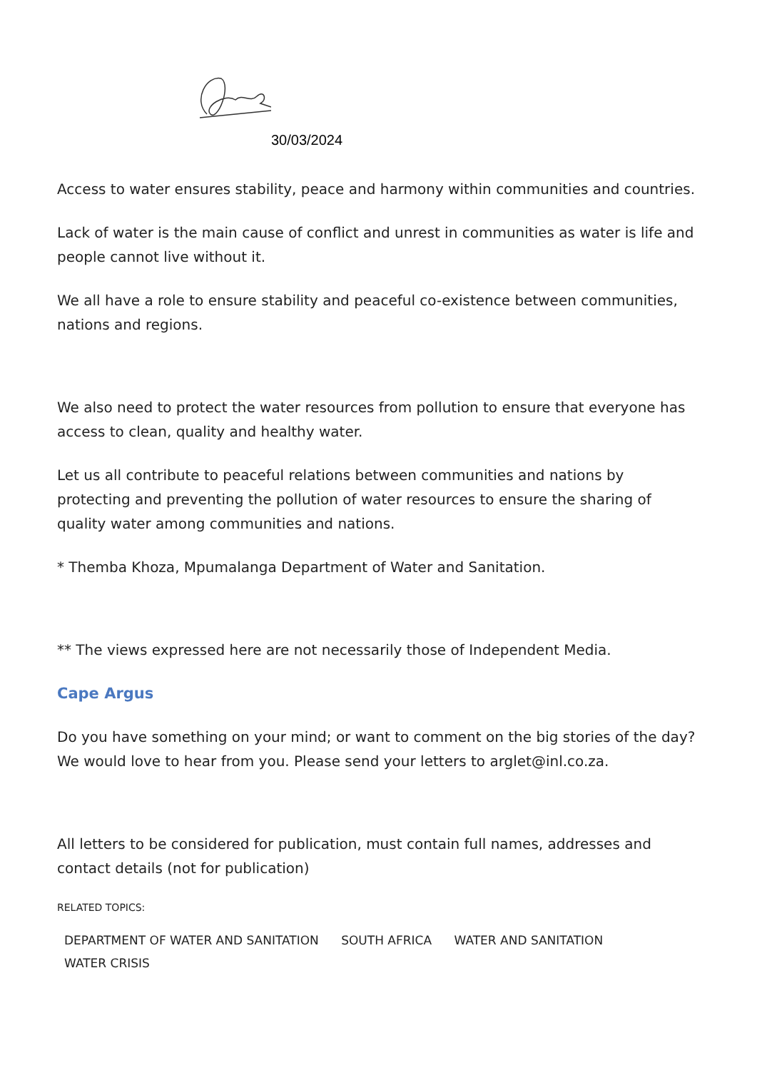30/03/2024
Access to water ensures stability, peace and harmony within communities and countries.
Lack of water is the main cause of conflict and unrest in communities as water is life and people cannot live without it.
We all have a role to ensure stability and peaceful co-existence between communities, nations and regions.
We also need to protect the water resources from pollution to ensure that everyone has access to clean, quality and healthy water.
Let us all contribute to peaceful relations between communities and nations by protecting and preventing the pollution of water resources to ensure the sharing of quality water among communities and nations.
* Themba Khoza, Mpumalanga Department of Water and Sanitation.
** The views expressed here are not necessarily those of Independent Media.
Cape Argus
Do you have something on your mind; or want to comment on the big stories of the day? We would love to hear from you. Please send your letters to arglet@inl.co.za.
All letters to be considered for publication, must contain full names, addresses and contact details (not for publication)
RELATED TOPICS:
DEPARTMENT OF WATER AND SANITATION SOUTH AFRICA WATER AND SANITATION
WATER CRISIS